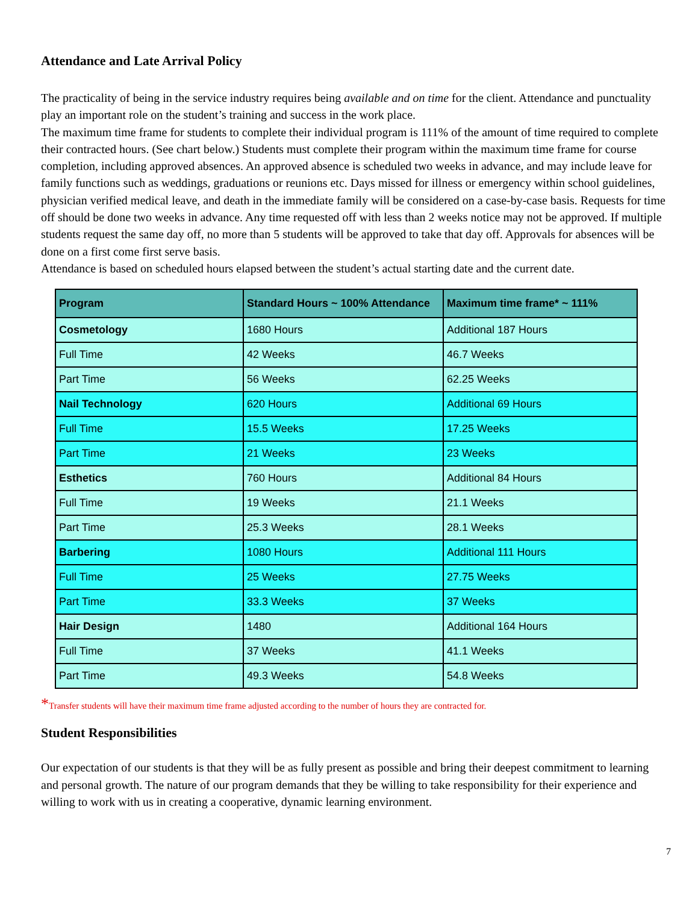Attendance and Late Arrival Policy
The practicality of being in the service industry requires being available and on time for the client. Attendance and punctuality play an important role on the student’s training and success in the work place.
The maximum time frame for students to complete their individual program is 111% of the amount of time required to complete their contracted hours. (See chart below.) Students must complete their program within the maximum time frame for course completion, including approved absences. An approved absence is scheduled two weeks in advance, and may include leave for family functions such as weddings, graduations or reunions etc. Days missed for illness or emergency within school guidelines, physician verified medical leave, and death in the immediate family will be considered on a case-by-case basis. Requests for time off should be done two weeks in advance. Any time requested off with less than 2 weeks notice may not be approved. If multiple students request the same day off, no more than 5 students will be approved to take that day off. Approvals for absences will be done on a first come first serve basis.
Attendance is based on scheduled hours elapsed between the student’s actual starting date and the current date.
| Program | Standard Hours ~ 100% Attendance | Maximum time frame* ~ 111% |
| --- | --- | --- |
| Cosmetology | 1680 Hours | Additional 187 Hours |
| Full Time | 42 Weeks | 46.7 Weeks |
| Part Time | 56 Weeks | 62.25 Weeks |
| Nail Technology | 620 Hours | Additional 69 Hours |
| Full Time | 15.5 Weeks | 17.25 Weeks |
| Part Time | 21 Weeks | 23 Weeks |
| Esthetics | 760 Hours | Additional 84 Hours |
| Full Time | 19 Weeks | 21.1 Weeks |
| Part Time | 25.3 Weeks | 28.1 Weeks |
| Barbering | 1080 Hours | Additional 111 Hours |
| Full Time | 25 Weeks | 27.75 Weeks |
| Part Time | 33.3 Weeks | 37 Weeks |
| Hair Design | 1480 | Additional 164 Hours |
| Full Time | 37 Weeks | 41.1 Weeks |
| Part Time | 49.3 Weeks | 54.8 Weeks |
*Transfer students will have their maximum time frame adjusted according to the number of hours they are contracted for.
Student Responsibilities
Our expectation of our students is that they will be as fully present as possible and bring their deepest commitment to learning and personal growth. The nature of our program demands that they be willing to take responsibility for their experience and willing to work with us in creating a cooperative, dynamic learning environment.
7